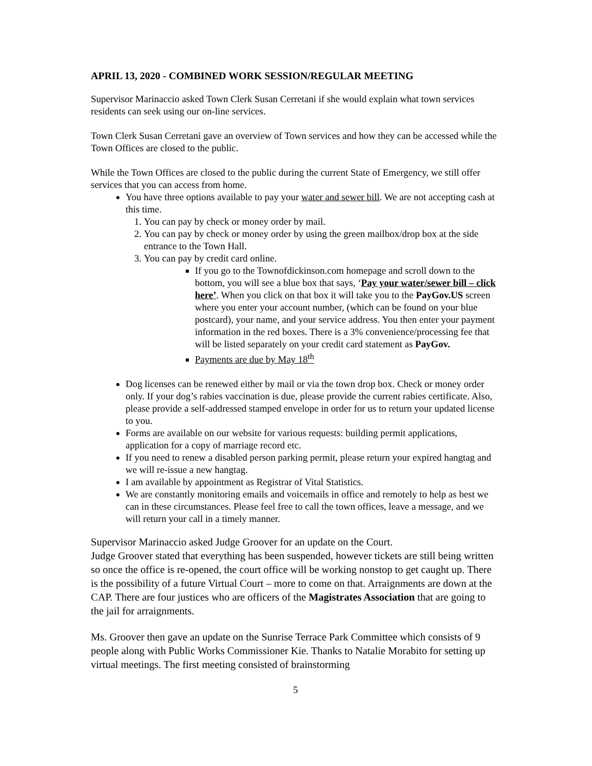APRIL 13, 2020 - COMBINED WORK SESSION/REGULAR MEETING
Supervisor Marinaccio asked Town Clerk Susan Cerretani if she would explain what town services residents can seek using our on-line services.
Town Clerk Susan Cerretani gave an overview of Town services and how they can be accessed while the Town Offices are closed to the public.
While the Town Offices are closed to the public during the current State of Emergency, we still offer services that you can access from home.
You have three options available to pay your water and sewer bill. We are not accepting cash at this time.
1. You can pay by check or money order by mail.
2. You can pay by check or money order by using the green mailbox/drop box at the side entrance to the Town Hall.
3. You can pay by credit card online.
If you go to the Townofdickinson.com homepage and scroll down to the bottom, you will see a blue box that says, ‘Pay your water/sewer bill – click here’. When you click on that box it will take you to the PayGov.US screen where you enter your account number, (which can be found on your blue postcard), your name, and your service address. You then enter your payment information in the red boxes. There is a 3% convenience/processing fee that will be listed separately on your credit card statement as PayGov.
Payments are due by May 18<sup>th</sup>
Dog licenses can be renewed either by mail or via the town drop box. Check or money order only. If your dog’s rabies vaccination is due, please provide the current rabies certificate. Also, please provide a self-addressed stamped envelope in order for us to return your updated license to you.
Forms are available on our website for various requests: building permit applications, application for a copy of marriage record etc.
If you need to renew a disabled person parking permit, please return your expired hangtag and we will re-issue a new hangtag.
I am available by appointment as Registrar of Vital Statistics.
We are constantly monitoring emails and voicemails in office and remotely to help as best we can in these circumstances. Please feel free to call the town offices, leave a message, and we will return your call in a timely manner.
Supervisor Marinaccio asked Judge Groover for an update on the Court.
Judge Groover stated that everything has been suspended, however tickets are still being written so once the office is re-opened, the court office will be working nonstop to get caught up. There is the possibility of a future Virtual Court – more to come on that. Arraignments are down at the CAP. There are four justices who are officers of the Magistrates Association that are going to the jail for arraignments.
Ms. Groover then gave an update on the Sunrise Terrace Park Committee which consists of 9 people along with Public Works Commissioner Kie. Thanks to Natalie Morabito for setting up virtual meetings. The first meeting consisted of brainstorming
5